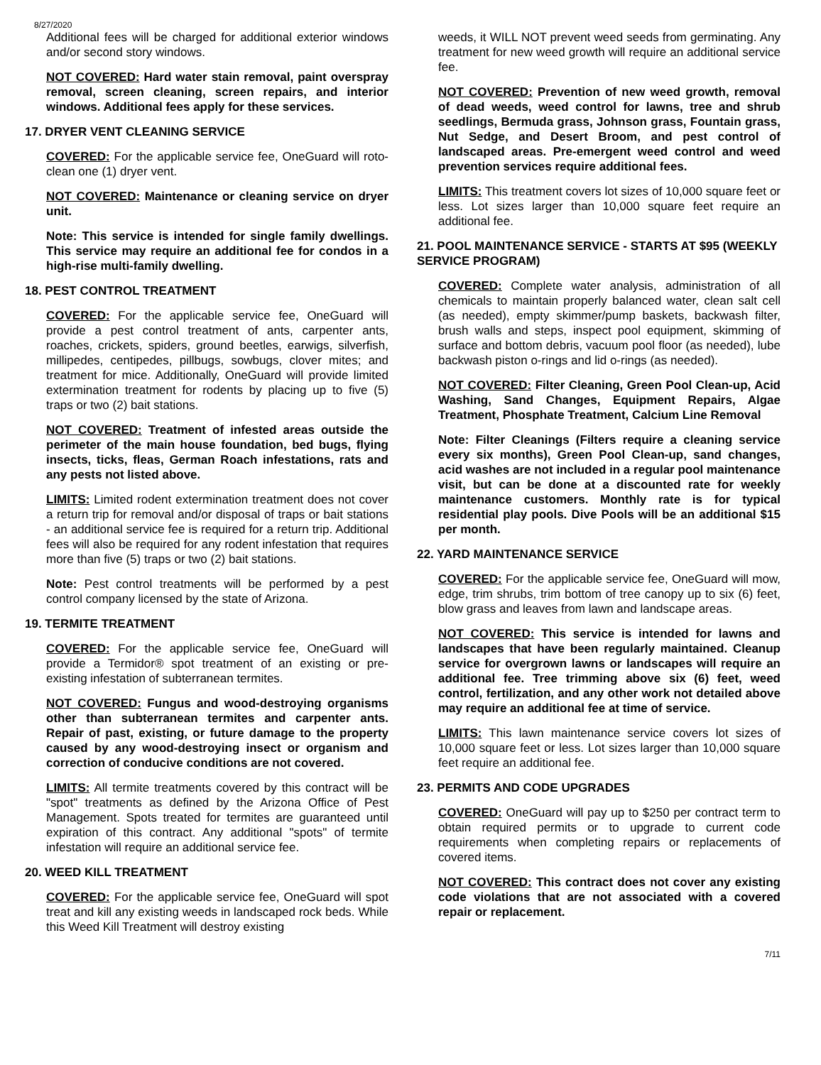8/27/2020
Additional fees will be charged for additional exterior windows and/or second story windows.
NOT COVERED: Hard water stain removal, paint overspray removal, screen cleaning, screen repairs, and interior windows. Additional fees apply for these services.
17. DRYER VENT CLEANING SERVICE
COVERED: For the applicable service fee, OneGuard will roto-clean one (1) dryer vent.
NOT COVERED: Maintenance or cleaning service on dryer unit.
Note: This service is intended for single family dwellings. This service may require an additional fee for condos in a high-rise multi-family dwelling.
18. PEST CONTROL TREATMENT
COVERED: For the applicable service fee, OneGuard will provide a pest control treatment of ants, carpenter ants, roaches, crickets, spiders, ground beetles, earwigs, silverfish, millipedes, centipedes, pillbugs, sowbugs, clover mites; and treatment for mice. Additionally, OneGuard will provide limited extermination treatment for rodents by placing up to five (5) traps or two (2) bait stations.
NOT COVERED: Treatment of infested areas outside the perimeter of the main house foundation, bed bugs, flying insects, ticks, fleas, German Roach infestations, rats and any pests not listed above.
LIMITS: Limited rodent extermination treatment does not cover a return trip for removal and/or disposal of traps or bait stations - an additional service fee is required for a return trip. Additional fees will also be required for any rodent infestation that requires more than five (5) traps or two (2) bait stations.
Note: Pest control treatments will be performed by a pest control company licensed by the state of Arizona.
19. TERMITE TREATMENT
COVERED: For the applicable service fee, OneGuard will provide a Termidor® spot treatment of an existing or pre-existing infestation of subterranean termites.
NOT COVERED: Fungus and wood-destroying organisms other than subterranean termites and carpenter ants. Repair of past, existing, or future damage to the property caused by any wood-destroying insect or organism and correction of conducive conditions are not covered.
LIMITS: All termite treatments covered by this contract will be "spot" treatments as defined by the Arizona Office of Pest Management. Spots treated for termites are guaranteed until expiration of this contract. Any additional "spots" of termite infestation will require an additional service fee.
20. WEED KILL TREATMENT
COVERED: For the applicable service fee, OneGuard will spot treat and kill any existing weeds in landscaped rock beds. While this Weed Kill Treatment will destroy existing
weeds, it WILL NOT prevent weed seeds from germinating. Any treatment for new weed growth will require an additional service fee.
NOT COVERED: Prevention of new weed growth, removal of dead weeds, weed control for lawns, tree and shrub seedlings, Bermuda grass, Johnson grass, Fountain grass, Nut Sedge, and Desert Broom, and pest control of landscaped areas. Pre-emergent weed control and weed prevention services require additional fees.
LIMITS: This treatment covers lot sizes of 10,000 square feet or less. Lot sizes larger than 10,000 square feet require an additional fee.
21. POOL MAINTENANCE SERVICE - STARTS AT $95 (WEEKLY SERVICE PROGRAM)
COVERED: Complete water analysis, administration of all chemicals to maintain properly balanced water, clean salt cell (as needed), empty skimmer/pump baskets, backwash filter, brush walls and steps, inspect pool equipment, skimming of surface and bottom debris, vacuum pool floor (as needed), lube backwash piston o-rings and lid o-rings (as needed).
NOT COVERED: Filter Cleaning, Green Pool Clean-up, Acid Washing, Sand Changes, Equipment Repairs, Algae Treatment, Phosphate Treatment, Calcium Line Removal
Note: Filter Cleanings (Filters require a cleaning service every six months), Green Pool Clean-up, sand changes, acid washes are not included in a regular pool maintenance visit, but can be done at a discounted rate for weekly maintenance customers. Monthly rate is for typical residential play pools. Dive Pools will be an additional $15 per month.
22. YARD MAINTENANCE SERVICE
COVERED: For the applicable service fee, OneGuard will mow, edge, trim shrubs, trim bottom of tree canopy up to six (6) feet, blow grass and leaves from lawn and landscape areas.
NOT COVERED: This service is intended for lawns and landscapes that have been regularly maintained. Cleanup service for overgrown lawns or landscapes will require an additional fee. Tree trimming above six (6) feet, weed control, fertilization, and any other work not detailed above may require an additional fee at time of service.
LIMITS: This lawn maintenance service covers lot sizes of 10,000 square feet or less. Lot sizes larger than 10,000 square feet require an additional fee.
23. PERMITS AND CODE UPGRADES
COVERED: OneGuard will pay up to $250 per contract term to obtain required permits or to upgrade to current code requirements when completing repairs or replacements of covered items.
NOT COVERED: This contract does not cover any existing code violations that are not associated with a covered repair or replacement.
7/11